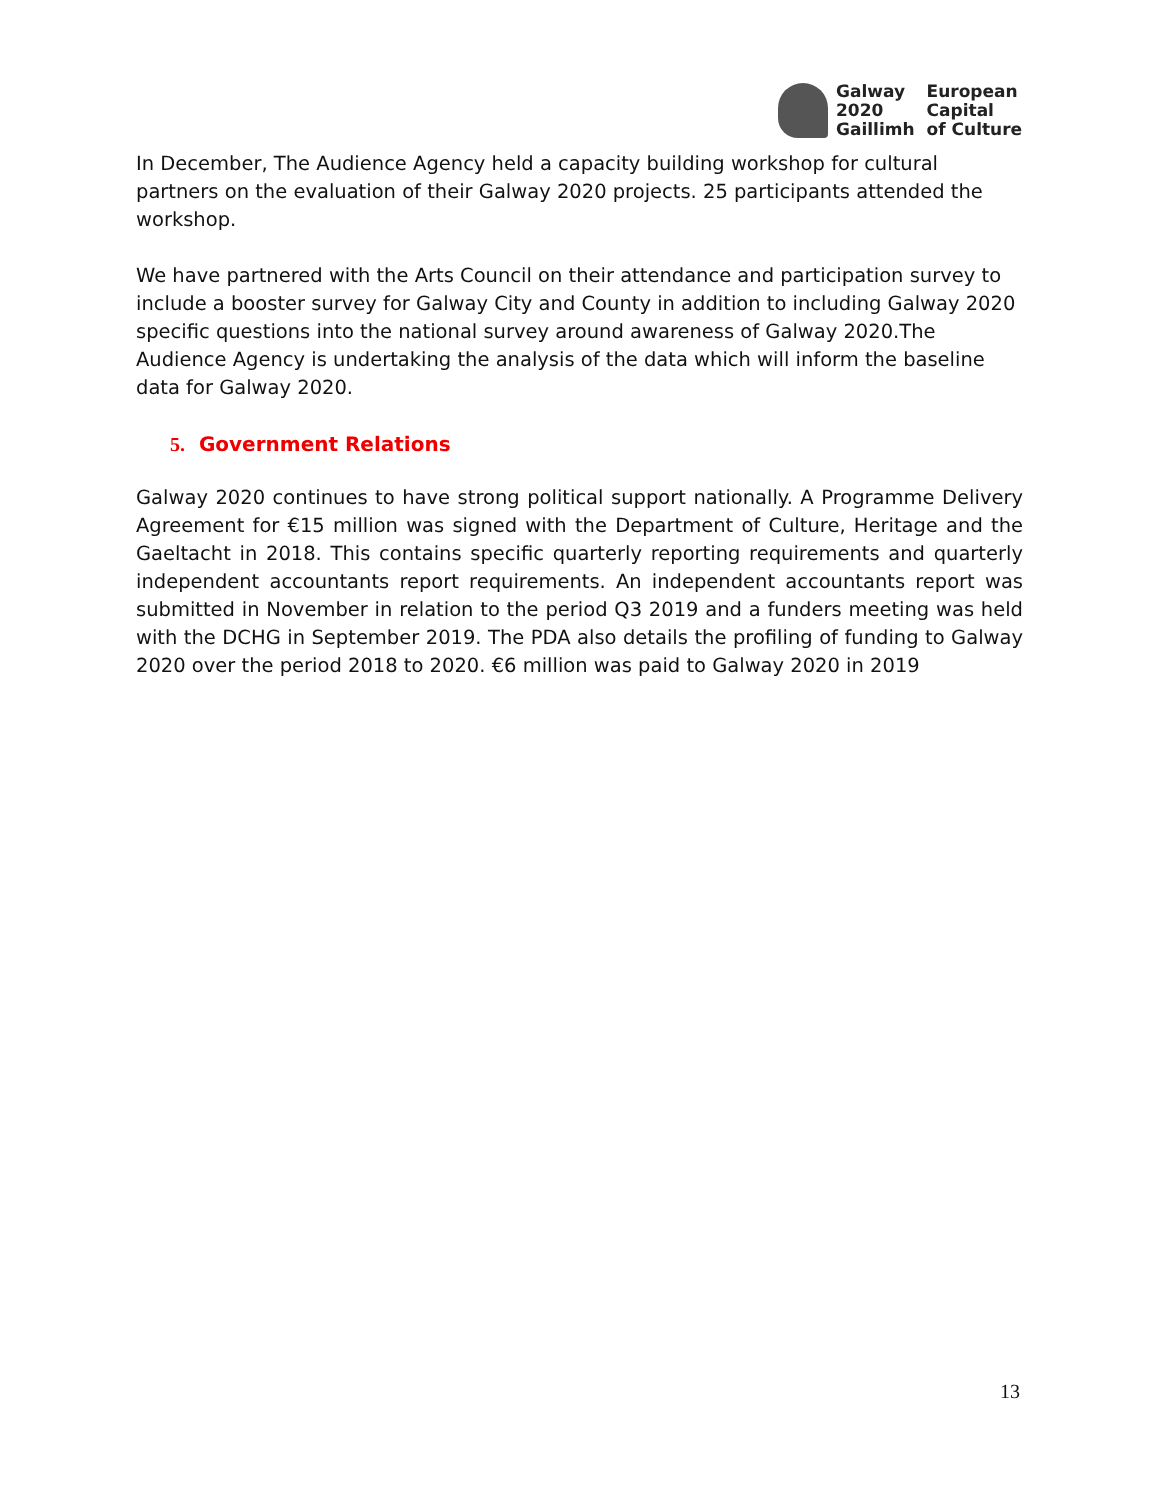Galway
2020
Gaillimh
European
Capital
of Culture
In December, The Audience Agency held a capacity building workshop for cultural partners on the evaluation of their Galway 2020 projects. 25 participants attended the workshop.
We have partnered with the Arts Council on their attendance and participation survey to include a booster survey for Galway City and County in addition to including Galway 2020 specific questions into the national survey around awareness of Galway 2020.The Audience Agency is undertaking the analysis of the data which will inform the baseline data for Galway 2020.
5. Government Relations
Galway 2020 continues to have strong political support nationally. A Programme Delivery Agreement for €15 million was signed with the Department of Culture, Heritage and the Gaeltacht in 2018. This contains specific quarterly reporting requirements and quarterly independent accountants report requirements. An independent accountants report was submitted in November in relation to the period Q3 2019 and a funders meeting was held with the DCHG in September 2019. The PDA also details the profiling of funding to Galway 2020 over the period 2018 to 2020. €6 million was paid to Galway 2020 in 2019
13